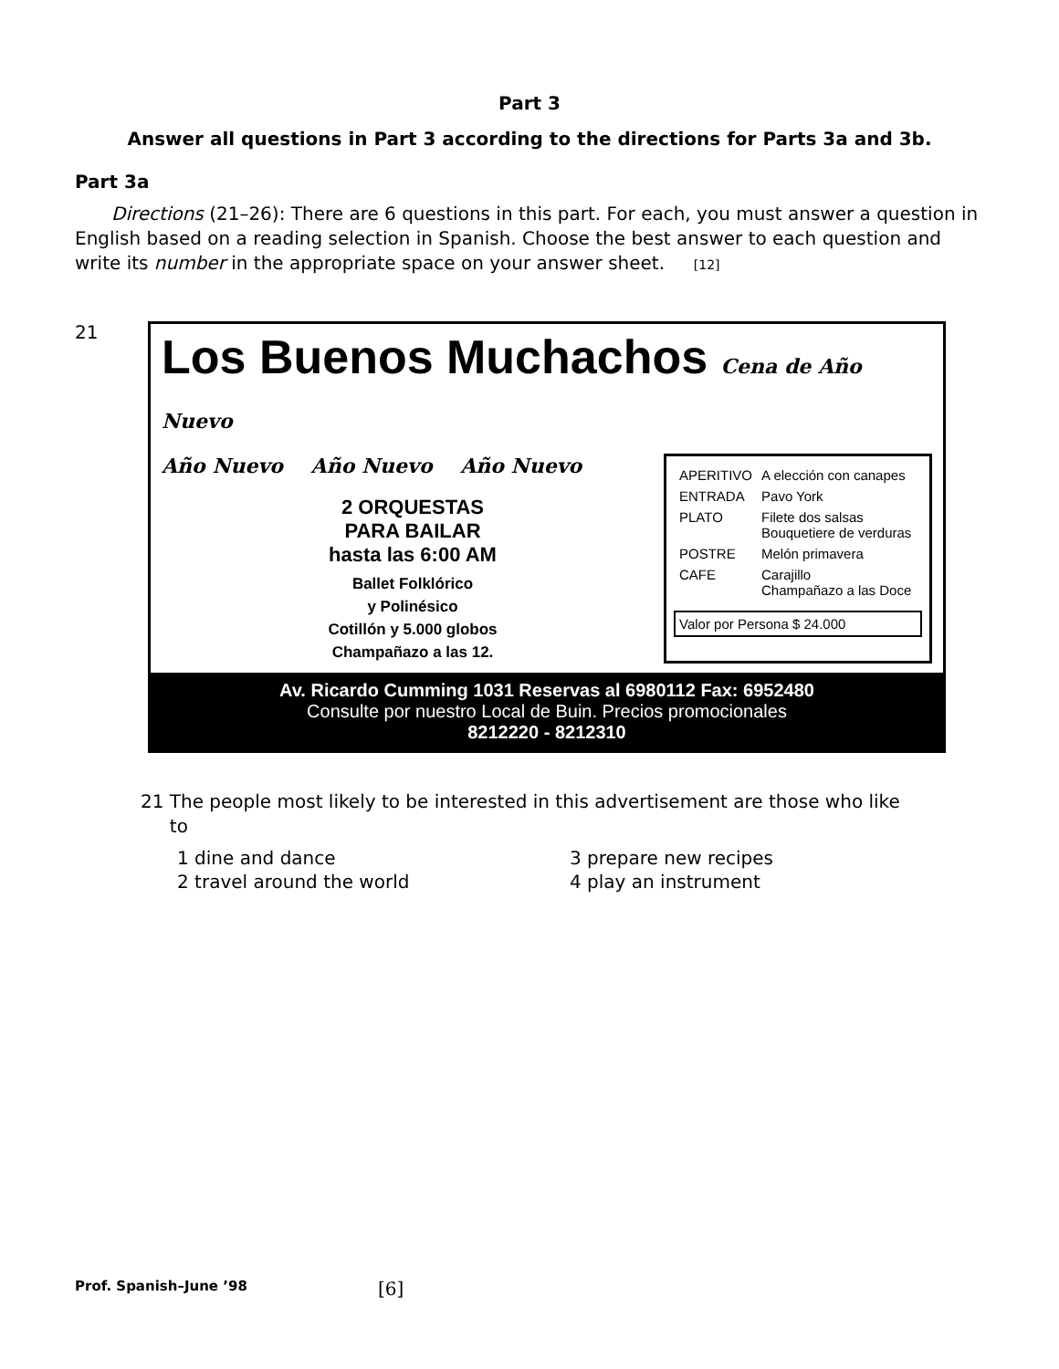Part 3
Answer all questions in Part 3 according to the directions for Parts 3a and 3b.
Part 3a
Directions (21–26): There are 6 questions in this part. For each, you must answer a question in English based on a reading selection in Spanish. Choose the best answer to each question and write its number in the appropriate space on your answer sheet. [12]
21
Los Buenos Muchachos Cena de Año Nuevo
Año Nuevo Año Nuevo Año Nuevo
2 ORQUESTAS
PARA BAILAR
hasta las 6:00 AM
Ballet Folklórico
y Polinésico
Cotillón y 5.000 globos
Champañazo a las 12.
| APERITIVO | A elección con canapes |
| ENTRADA | Pavo York |
| PLATO | Filete dos salsas Bouquetiere de verduras |
| POSTRE | Melón primavera |
| CAFE | Carajillo Champañazo a las Doce |
Valor por Persona $ 24.000
Av. Ricardo Cumming 1031 Reservas al 6980112 Fax: 6952480
Consulte por nuestro Local de Buin. Precios promocionales
8212220 - 8212310
21 The people most likely to be interested in this advertisement are those who like
to
1 dine and dance 3 prepare new recipes 2 travel around the world 4 play an instrument
Prof. Spanish–June ’98 [6]